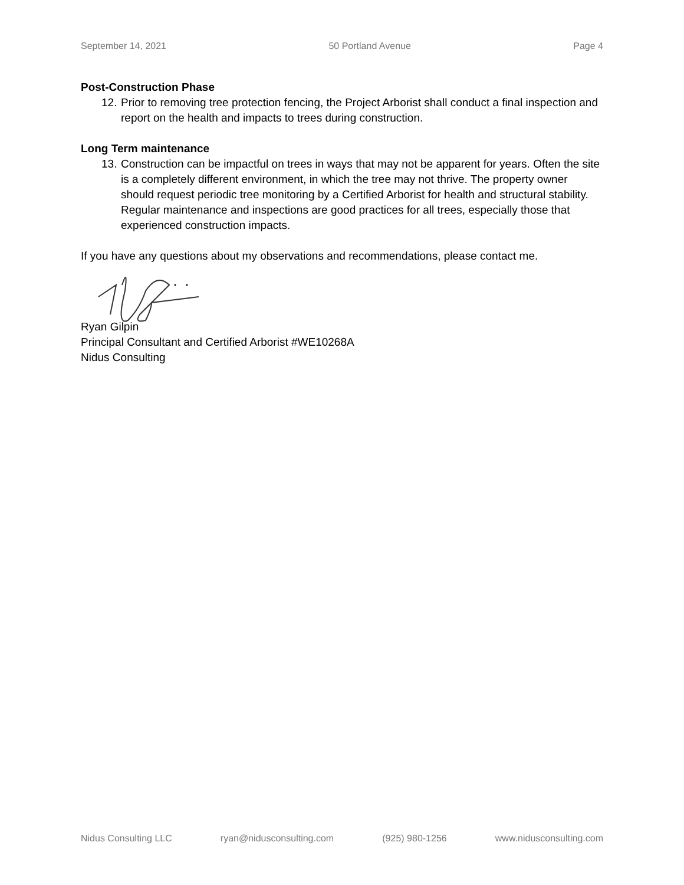September 14, 2021 50 Portland Avenue Page 4
Post-Construction Phase
12.
Prior to removing tree protection fencing, the Project Arborist shall conduct a final inspection and report on the health and impacts to trees during construction.
Long Term maintenance
13.
Construction can be impactful on trees in ways that may not be apparent for years. Often the site is a completely different environment, in which the tree may not thrive. The property owner should request periodic tree monitoring by a Certified Arborist for health and structural stability. Regular maintenance and inspections are good practices for all trees, especially those that experienced construction impacts.
If you have any questions about my observations and recommendations, please contact me.
Ryan Gilpin
Principal Consultant and Certified Arborist #WE10268A
Nidus Consulting
Nidus Consulting LLC ryan@nidusconsulting.com (925) 980-1256 www.nidusconsulting.com